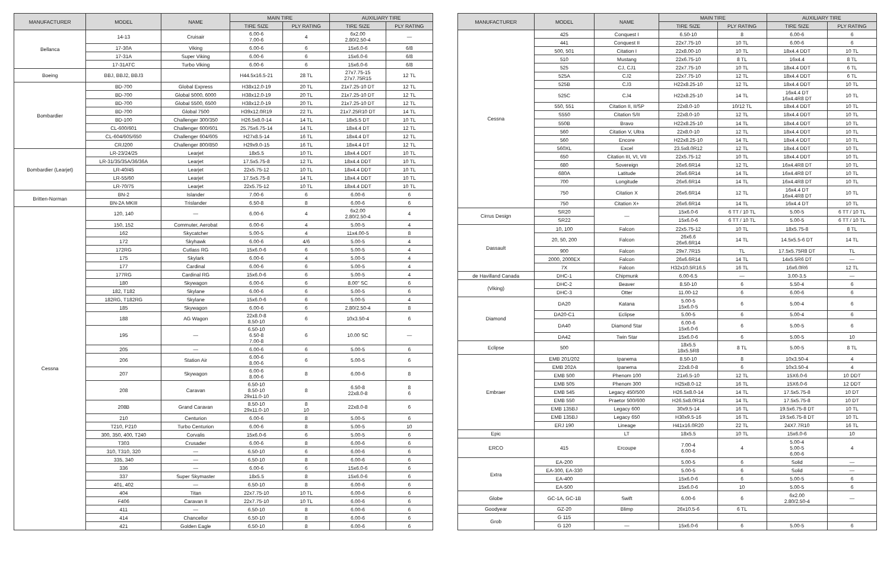| MANUFACTURER | MODEL | NAME | MAIN TIRE | | AUXILIARY TIRE | |
| --- | --- | --- | --- | --- | --- | --- |
| | | | TIRE SIZE | PLY RATING | TIRE SIZE | PLY RATING |
| Bellanca | 14-13 | Cruisair | 6.00-6 7.00-6 | 4 | 6x2.00 2.80/2.50-4 | — |
| | 17-30A | Viking | 6.00-6 | 6 | 15x6.0-6 | 6/8 |
| | 17-31A | Super Viking | 6.00-6 | 6 | 15x6.0-6 | 6/8 |
| | 17-31ATC | Turbo Viking | 6.00-6 | 6 | 15x6.0-6 | 6/8 |
| Boeing | BBJ, BBJ2, BBJ3 | | H44.5x16.5-21 | 28 TL | 27x7.75-15 27x7.75R15 | 12 TL |
| Bombardier | BD-700 | Global Express | H38x12.0-19 | 20 TL | 21x7.25-10 DT | 12 TL |
| | BD-700 | Global 5000, 6000 | H38x12.0-19 | 20 TL | 21x7.25-10 DT | 12 TL |
| | BD-700 | Global 5500, 6500 | H38x12.0-19 | 20 TL | 21x7.25-10 DT | 12 TL |
| | BD-700 | Global 7500 | H39x12.0R19 | 22 TL | 21x7.25R10 DT | 14 TL |
| | BD-100 | Challenger 300/350 | H26.5x8.0-14 | 14 TL | 18x5.5 DT | 10 TL |
| | CL-600/601 | Challenger 600/601 | 25.75x6.75-14 | 14 TL | 18x4.4 DT | 12 TL |
| | CL-604/605/650 | Challenger 604/605 | H27x8.5-14 | 16 TL | 18x4.4 DT | 12 TL |
| | CRJ200 | Challenger 800/850 | H29x9.0-15 | 16 TL | 18x4.4 DT | 12 TL |
| Bombardier (Learjet) | LR-23/24/25 | Learjet | 18x5.5 | 10 TL | 18x4.4 DDT | 10 TL |
| | LR-31/35/35A/36/36A | Learjet | 17.5x5.75-8 | 12 TL | 18x4.4 DDT | 10 TL |
| | LR-40/45 | Learjet | 22x5.75-12 | 10 TL | 18x4.4 DDT | 10 TL |
| | LR-55/60 | Learjet | 17.5x5.75-8 | 14 TL | 18x4.4 DDT | 10 TL |
| | LR-70/75 | Learjet | 22x5.75-12 | 10 TL | 18x4.4 DDT | 10 TL |
| Britten-Norman | BN-2 | Islander | 7.00-6 | 6 | 6.00-6 | 6 |
| | BN-2A MKIII | Trislander | 6.50-8 | 8 | 6.00-6 | 6 |
| Cessna | 120, 140 | — | 6.00-6 | 4 | 6x2.00 2.80/2.50-4 | 4 |
| | 150, 152 | Commuter, Aerobat | 6.00-6 | 4 | 5.00-5 | 4 |
| | 162 | Skycatcher | 5.00-5 | 4 | 11x4.00-5 | 8 |
| | 172 | Skyhawk | 6.00-6 | 4/6 | 5.00-5 | 4 |
| | 172RG | Cutlass RG | 15x6.0-6 | 6 | 5.00-5 | 4 |
| | 175 | Skylark | 6.00-6 | 4 | 5.00-5 | 4 |
| | 177 | Cardinal | 6.00-6 | 6 | 5.00-5 | 4 |
| | 177RG | Cardinal RG | 15x6.0-6 | 6 | 5.00-5 | 4 |
| | 180 | Skywagon | 6.00-6 | 6 | 8.00" SC | 6 |
| | 182, T182 | Skylane | 6.00-6 | 6 | 5.00-5 | 6 |
| | 182RG, T182RG | Skylane | 15x6.0-6 | 6 | 5.00-5 | 4 |
| | 185 | Skywagon | 6.00-6 | 6 | 2.80/2.50-4 | 8 |
| | 188 | AG Wagon | 22x8.0-8 8.50-10 | 6 | 10x3.50-4 | 6 |
| | 195 | — | 6.50-10 6.50-8 7.00-8 | 6 | 10.00 SC | — |
| | 205 | — | 6.00-6 | 6 | 5.00-5 | 6 |
| | 206 | Station Air | 6.00-6 8.00-6 | 6 | 5.00-5 | 6 |
| | 207 | Skywagon | 6.00-6 8.00-6 | 8 | 6.00-6 | 8 |
| | 208 | Caravan | 6.50-10 8.50-10 29x11.0-10 | 8 | 6.50-8 22x8.0-8 | 8 6 |
| | 208B | Grand Caravan | 8.50-10 29x11.0-10 | 8 10 | 22x8.0-8 | 6 |
| | 210 | Centurion | 6.00-6 | 8 | 5.00-5 | 6 |
| | T210, P210 | Turbo Centurion | 6.00-6 | 8 | 5.00-5 | 10 |
| | 300, 350, 400, T240 | Corvalis | 15x6.0-6 | 6 | 5.00-5 | 6 |
| | T303 | Crusader | 6.00-6 | 8 | 6.00-6 | 6 |
| | 310, T310, 320 | — | 6.50-10 | 6 | 6.00-6 | 6 |
| | 335, 340 | — | 6.50-10 | 8 | 6.00-6 | 6 |
| | 336 | — | 6.00-6 | 6 | 15x6.0-6 | 6 |
| | 337 | Super Skymaster | 18x5.5 | 8 | 15x6.0-6 | 6 |
| | 401, 402 | — | 6.50-10 | 8 | 6.00-6 | 6 |
| | 404 | Titan | 22x7.75-10 | 10 TL | 6.00-6 | 6 |
| | F406 | Caravan II | 22x7.75-10 | 10 TL | 6.00-6 | 6 |
| | 411 | — | 6.50-10 | 8 | 6.00-6 | 6 |
| | 414 | Chancellor | 6.50-10 | 8 | 6.00-6 | 6 |
| | 421 | Golden Eagle | 6.50-10 | 8 | 6.00-6 | 6 |
| MANUFACTURER | MODEL | NAME | MAIN TIRE | | AUXILIARY TIRE | |
| --- | --- | --- | --- | --- | --- | --- |
| | | | TIRE SIZE | PLY RATING | TIRE SIZE | PLY RATING |
| Cessna | 425 | Conquest I | 6.50-10 | 8 | 6.00-6 | 6 |
| | 441 | Conquest II | 22x7.75-10 | 10 TL | 6.00-6 | 6 |
| | 500, 501 | Citation I | 22x8.00-10 | 10 TL | 18x4.4 DDT | 10 TL |
| | 510 | Mustang | 22x6.75-10 | 8 TL | 16x4.4 | 8 TL |
| | 525 | CJ, CJ1 | 22x7.75-10 | 10 TL | 18x4.4 DDT | 6 TL |
| | 525A | CJ2 | 22x7.75-10 | 12 TL | 18x4.4 DDT | 6 TL |
| | 525B | CJ3 | H22x8.25-10 | 12 TL | 18x4.4 DDT | 10 TL |
| | 525C | CJ4 | H22x8.25-10 | 14 TL | 16x4.4 DT 16x4.4R8 DT | 10 TL |
| | 550, 551 | Citation II, II/SP | 22x8.0-10 | 10/12 TL | 18x4.4 DDT | 10 TL |
| | S550 | Citation S/II | 22x8.0-10 | 12 TL | 18x4.4 DDT | 10 TL |
| | 550B | Bravo | H22x8.25-10 | 14 TL | 18x4.4 DDT | 10 TL |
| | 560 | Citation V, Ultra | 22x8.0-10 | 12 TL | 18x4.4 DDT | 10 TL |
| | 560 | Encore | H22x8.25-10 | 14 TL | 18x4.4 DDT | 10 TL |
| | 560XL | Excel | 23.5x8.0R12 | 12 TL | 18x4.4 DDT | 10 TL |
| | 650 | Citation III, VI, VII | 22x5.75-12 | 10 TL | 18x4.4 DDT | 10 TL |
| | 680 | Sovereign | 26x6.6R14 | 12 TL | 16x4.4R8 DT | 10 TL |
| | 680A | Latitude | 26x6.6R14 | 14 TL | 16x4.4R8 DT | 10 TL |
| | 700 | Longitude | 26x6.6R14 | 14 TL | 16x4.4R8 DT | 10 TL |
| | 750 | Citation X | 26x6.6R14 | 12 TL | 16x4.4 DT 16x4.4R8 DT | 10 TL |
| | 750 | Citation X+ | 26x6.6R14 | 14 TL | 16x4.4 DT | 10 TL |
| Cirrus Design | SR20 | — | 15x6.0-6 | 6 TT / 10 TL | 5.00-5 | 6 TT / 10 TL |
| | SR22 | | 15x6.0-6 | 6 TT / 10 TL | 5.00-5 | 6 TT / 10 TL |
| Dassault | 10, 100 | Falcon | 22x5.75-12 | 10 TL | 18x5.75-8 | 8 TL |
| | 20, 50, 200 | Falcon | 26x6.6 26x6.6R14 | 14 TL | 14.5x5.5-6 DT | 14 TL |
| | 900 | Falcon | 29x7.7R15 | TL | 17.5x5.75R8 DT | TL |
| | 2000, 2000EX | Falcon | 26x6.6R14 | 14 TL | 14x5.5R6 DT | — |
| | 7X | Falcon | H32x10.5R16.5 | 16 TL | 16x6.0R6 | 12 TL |
| de Havilland Canada | DHC-1 | Chipmunk | 6.00-6.5 | — | 3.00-3.5 | — |
| (Viking) | DHC-2 | Beaver | 8.50-10 | 6 | 5.50-4 | 6 |
| | DHC-3 | Otter | 11.00-12 | 6 | 6.00-6 | 6 |
| Diamond | DA20 | Katana | 5.00-5 15x6.0-5 | 6 | 5.00-4 | 6 |
| | DA20-C1 | Eclipse | 5.00-5 | 6 | 5.00-4 | 6 |
| | DA40 | Diamond Star | 6.00-6 15x6.0-6 | 6 | 5.00-5 | 6 |
| | DA42 | Twin Star | 15x6.0-6 | 6 | 5.00-5 | 10 |
| Eclipse | 500 | | 18x5.5 18x5.5R8 | 8 TL | 5.00-5 | 8 TL |
| Embraer | EMB 201/202 | Ipanema | 8.50-10 | 8 | 10x3.50-4 | 4 |
| | EMB 202A | Ipanema | 22x8.0-8 | 6 | 10x3.50-4 | 4 |
| | EMB 500 | Phenom 100 | 21x6.5-10 | 12 TL | 15X6.0-6 | 10 DDT |
| | EMB 505 | Phenom 300 | H25x8.0-12 | 16 TL | 15X6.0-6 | 12 DDT |
| | EMB 545 | Legacy 450/500 | H26.5x8.0-14 | 14 TL | 17.5x5.75-8 | 10 DT |
| | EMB 550 | Praetor 500/600 | H26.5x8.0R14 | 14 TL | 17.5x5.75-8 | 10 DT |
| | EMB 135BJ | Legacy 600 | 30x9.5-14 | 16 TL | 19.5x6.75-8 DT | 10 TL |
| | EMB 135BJ | Legacy 650 | H30x9.5-16 | 16 TL | 19.5x6.75-8 DT | 10 TL |
| | ERJ 190 | Lineage | H41x16.0R20 | 22 TL | 24X7.7R10 | 16 TL |
| Epic | | LT | 18x5.5 | 10 TL | 15x6.0-6 | 10 |
| ERCO | 415 | Ercoupe | 7.00-4 6.00-6 | 4 | 5.00-4 5.00-5 6.00-6 | 4 |
| Extra | EA-200 | | 5.00-5 | 6 | Solid | — |
| | EA-300, EA-330 | | 5.00-5 | 6 | Solid | — |
| | EA-400 | | 15x6.0-6 | 6 | 5.00-5 | 6 |
| | EA-500 | | 15x6.0-6 | 10 | 5.00-5 | 6 |
| Globe | GC-1A, GC-1B | Swift | 6.00-6 | 6 | 6x2.00 2.80/2.50-4 | — |
| Goodyear | GZ-20 | Blimp | 26x10.5-6 | 6 TL | | |
| Grob | G 115 | | | | | |
| | G 120 | — | 15x6.0-6 | 6 | 5.00-5 | 6 |